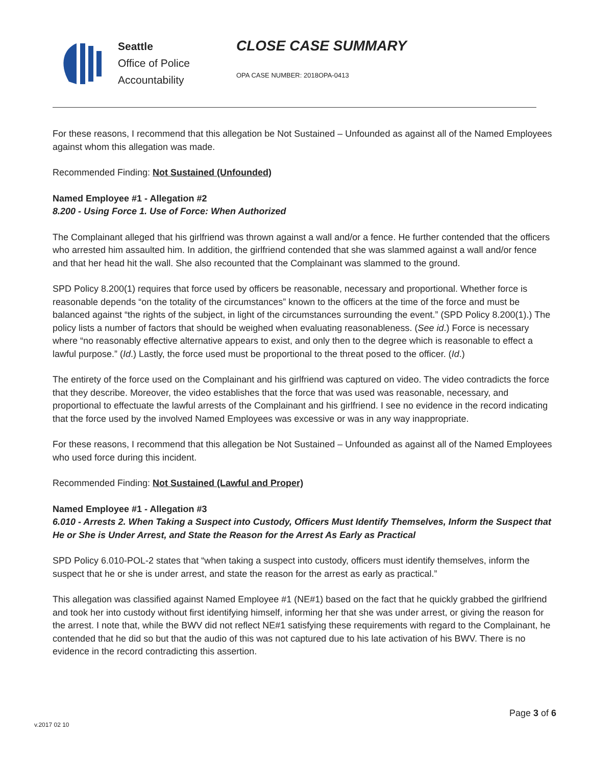Seattle
Office of Police
Accountability
CLOSE CASE SUMMARY
OPA CASE NUMBER: 2018OPA-0413
For these reasons, I recommend that this allegation be Not Sustained – Unfounded as against all of the Named Employees against whom this allegation was made.
Recommended Finding: Not Sustained (Unfounded)
Named Employee #1 - Allegation #2
8.200 - Using Force 1. Use of Force: When Authorized
The Complainant alleged that his girlfriend was thrown against a wall and/or a fence. He further contended that the officers who arrested him assaulted him. In addition, the girlfriend contended that she was slammed against a wall and/or fence and that her head hit the wall. She also recounted that the Complainant was slammed to the ground.
SPD Policy 8.200(1) requires that force used by officers be reasonable, necessary and proportional. Whether force is reasonable depends “on the totality of the circumstances” known to the officers at the time of the force and must be balanced against “the rights of the subject, in light of the circumstances surrounding the event.” (SPD Policy 8.200(1).) The policy lists a number of factors that should be weighed when evaluating reasonableness. (See id.) Force is necessary where “no reasonably effective alternative appears to exist, and only then to the degree which is reasonable to effect a lawful purpose.” (Id.) Lastly, the force used must be proportional to the threat posed to the officer. (Id.)
The entirety of the force used on the Complainant and his girlfriend was captured on video. The video contradicts the force that they describe. Moreover, the video establishes that the force that was used was reasonable, necessary, and proportional to effectuate the lawful arrests of the Complainant and his girlfriend. I see no evidence in the record indicating that the force used by the involved Named Employees was excessive or was in any way inappropriate.
For these reasons, I recommend that this allegation be Not Sustained – Unfounded as against all of the Named Employees who used force during this incident.
Recommended Finding: Not Sustained (Lawful and Proper)
Named Employee #1 - Allegation #3
6.010 - Arrests 2. When Taking a Suspect into Custody, Officers Must Identify Themselves, Inform the Suspect that He or She is Under Arrest, and State the Reason for the Arrest As Early as Practical
SPD Policy 6.010-POL-2 states that “when taking a suspect into custody, officers must identify themselves, inform the suspect that he or she is under arrest, and state the reason for the arrest as early as practical.”
This allegation was classified against Named Employee #1 (NE#1) based on the fact that he quickly grabbed the girlfriend and took her into custody without first identifying himself, informing her that she was under arrest, or giving the reason for the arrest. I note that, while the BWV did not reflect NE#1 satisfying these requirements with regard to the Complainant, he contended that he did so but that the audio of this was not captured due to his late activation of his BWV. There is no evidence in the record contradicting this assertion.
Page 3 of 6
v.2017 02 10